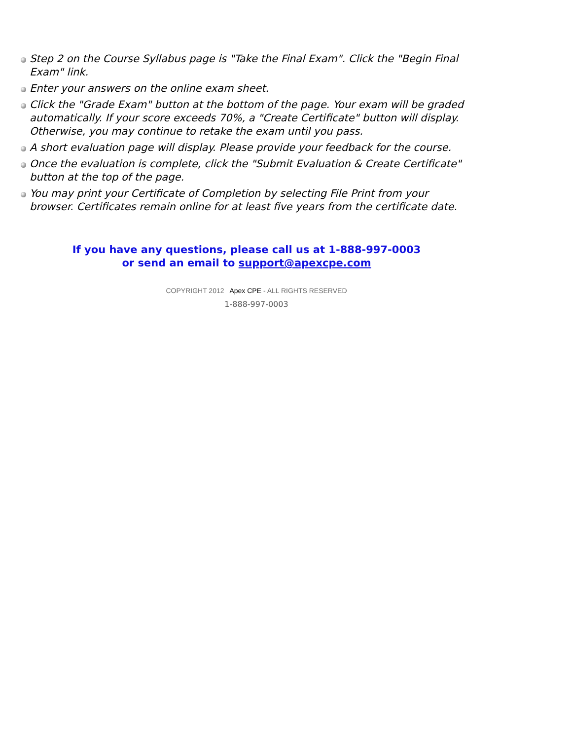Step 2 on the Course Syllabus page is "Take the Final Exam". Click the "Begin Final Exam" link.
Enter your answers on the online exam sheet.
Click the "Grade Exam" button at the bottom of the page. Your exam will be graded automatically. If your score exceeds 70%, a "Create Certificate" button will display. Otherwise, you may continue to retake the exam until you pass.
A short evaluation page will display. Please provide your feedback for the course.
Once the evaluation is complete, click the "Submit Evaluation & Create Certificate" button at the top of the page.
You may print your Certificate of Completion by selecting File Print from your browser. Certificates remain online for at least five years from the certificate date.
If you have any questions, please call us at 1-888-997-0003
or send an email to support@apexcpe.com
COPYRIGHT 2012 Apex CPE - ALL RIGHTS RESERVED
1-888-997-0003